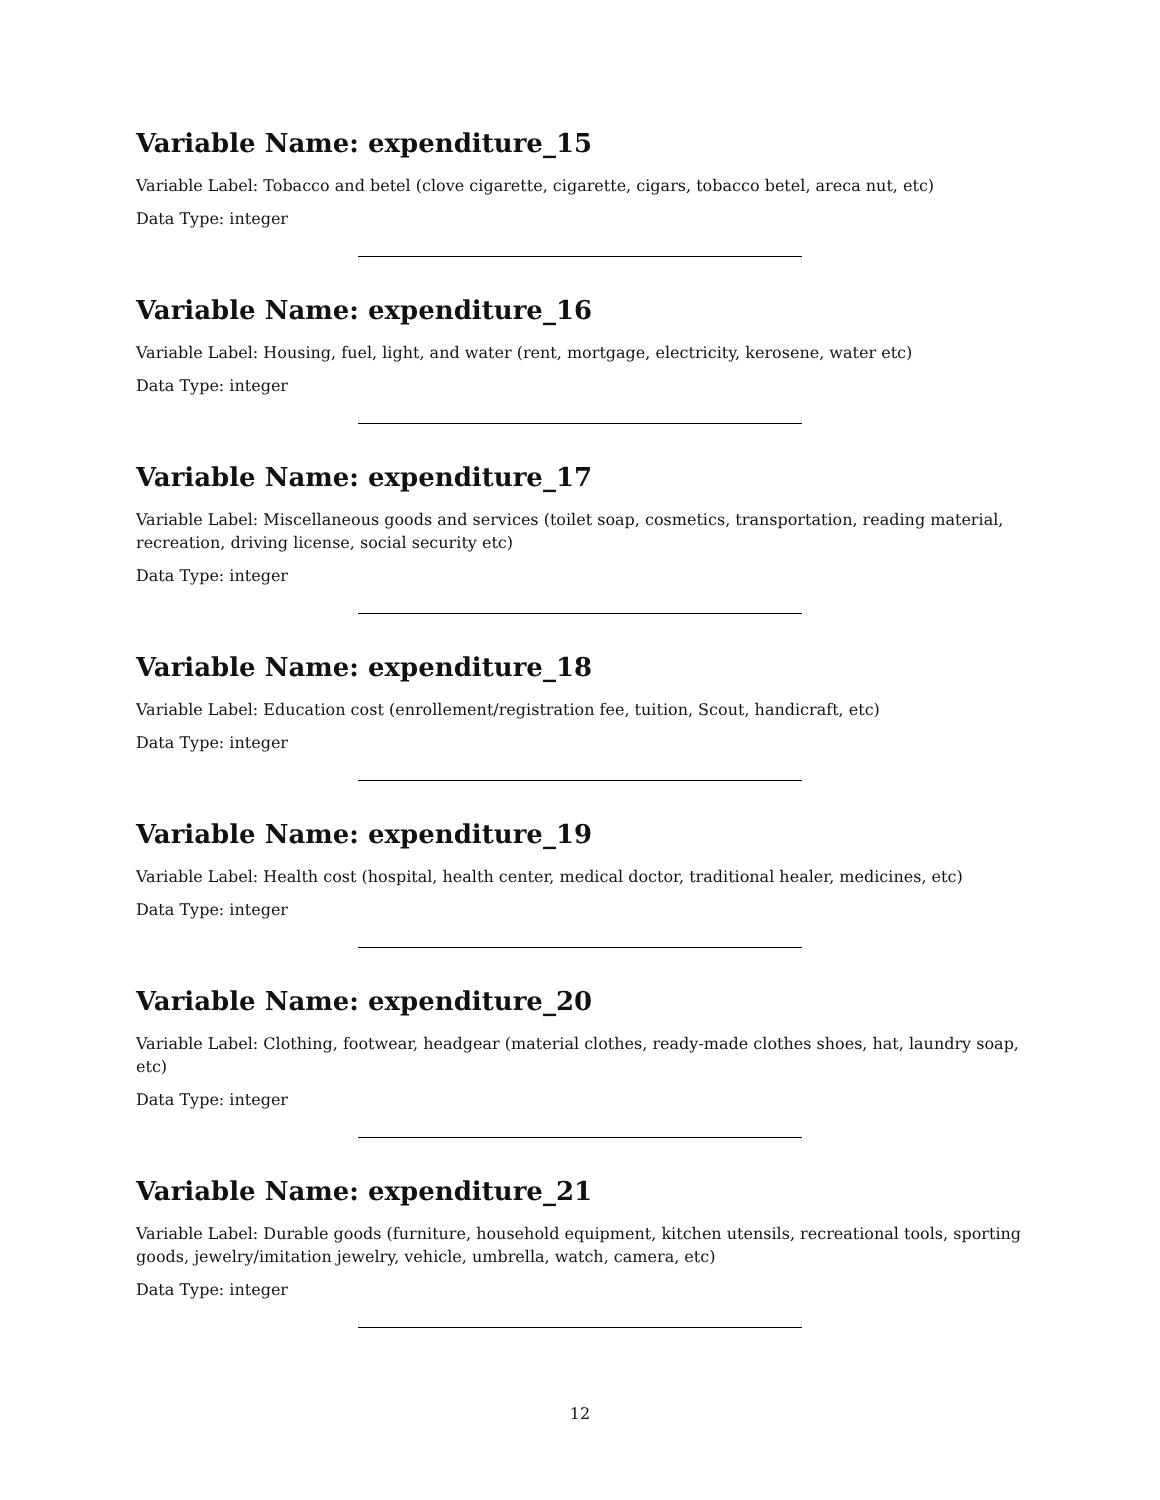Variable Name: expenditure_15
Variable Label: Tobacco and betel (clove cigarette, cigarette, cigars, tobacco betel, areca nut, etc)
Data Type: integer
Variable Name: expenditure_16
Variable Label: Housing, fuel, light, and water (rent, mortgage, electricity, kerosene, water etc)
Data Type: integer
Variable Name: expenditure_17
Variable Label: Miscellaneous goods and services (toilet soap, cosmetics, transportation, reading material, recreation, driving license, social security etc)
Data Type: integer
Variable Name: expenditure_18
Variable Label: Education cost (enrollement/registration fee, tuition, Scout, handicraft, etc)
Data Type: integer
Variable Name: expenditure_19
Variable Label: Health cost (hospital, health center, medical doctor, traditional healer, medicines, etc)
Data Type: integer
Variable Name: expenditure_20
Variable Label: Clothing, footwear, headgear (material clothes, ready-made clothes shoes, hat, laundry soap, etc)
Data Type: integer
Variable Name: expenditure_21
Variable Label: Durable goods (furniture, household equipment, kitchen utensils, recreational tools, sporting goods, jewelry/imitation jewelry, vehicle, umbrella, watch, camera, etc)
Data Type: integer
12